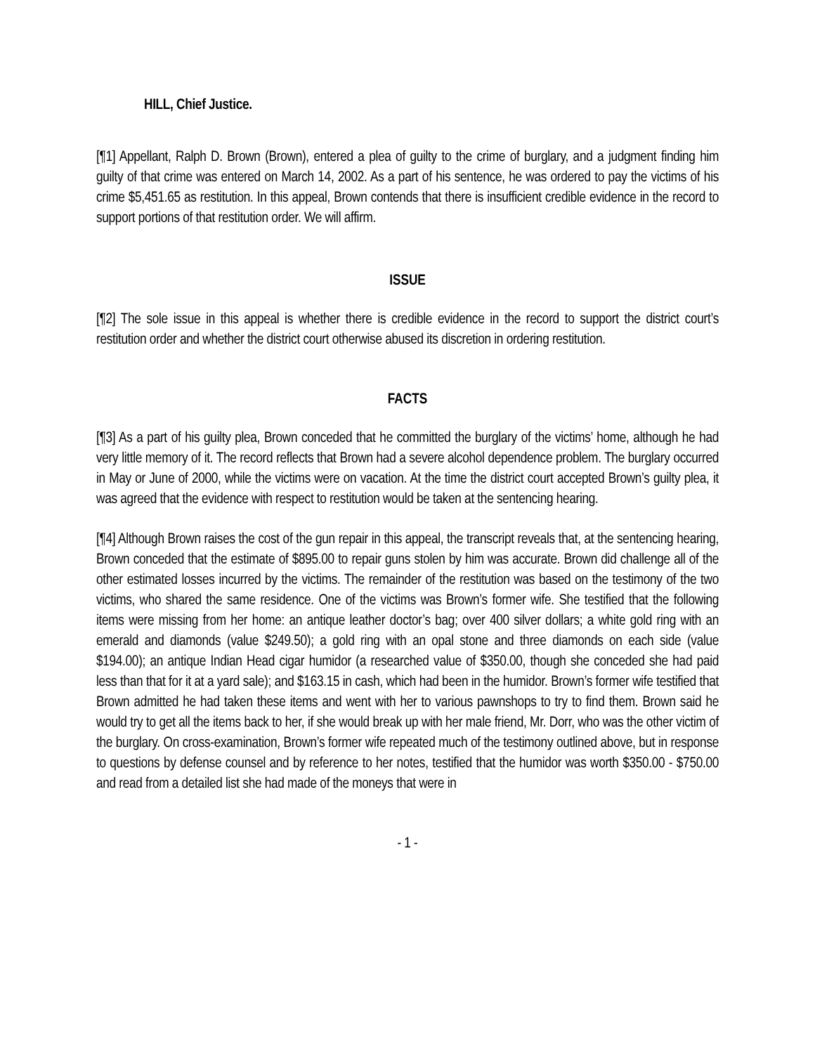HILL, Chief Justice.
[¶1] Appellant, Ralph D. Brown (Brown), entered a plea of guilty to the crime of burglary, and a judgment finding him guilty of that crime was entered on March 14, 2002. As a part of his sentence, he was ordered to pay the victims of his crime $5,451.65 as restitution. In this appeal, Brown contends that there is insufficient credible evidence in the record to support portions of that restitution order. We will affirm.
ISSUE
[¶2] The sole issue in this appeal is whether there is credible evidence in the record to support the district court’s restitution order and whether the district court otherwise abused its discretion in ordering restitution.
FACTS
[¶3] As a part of his guilty plea, Brown conceded that he committed the burglary of the victims’ home, although he had very little memory of it. The record reflects that Brown had a severe alcohol dependence problem. The burglary occurred in May or June of 2000, while the victims were on vacation. At the time the district court accepted Brown’s guilty plea, it was agreed that the evidence with respect to restitution would be taken at the sentencing hearing.
[¶4] Although Brown raises the cost of the gun repair in this appeal, the transcript reveals that, at the sentencing hearing, Brown conceded that the estimate of $895.00 to repair guns stolen by him was accurate. Brown did challenge all of the other estimated losses incurred by the victims. The remainder of the restitution was based on the testimony of the two victims, who shared the same residence. One of the victims was Brown’s former wife. She testified that the following items were missing from her home: an antique leather doctor’s bag; over 400 silver dollars; a white gold ring with an emerald and diamonds (value $249.50); a gold ring with an opal stone and three diamonds on each side (value $194.00); an antique Indian Head cigar humidor (a researched value of $350.00, though she conceded she had paid less than that for it at a yard sale); and $163.15 in cash, which had been in the humidor. Brown’s former wife testified that Brown admitted he had taken these items and went with her to various pawnshops to try to find them. Brown said he would try to get all the items back to her, if she would break up with her male friend, Mr. Dorr, who was the other victim of the burglary. On cross-examination, Brown’s former wife repeated much of the testimony outlined above, but in response to questions by defense counsel and by reference to her notes, testified that the humidor was worth $350.00 - $750.00 and read from a detailed list she had made of the moneys that were in
- 1 -